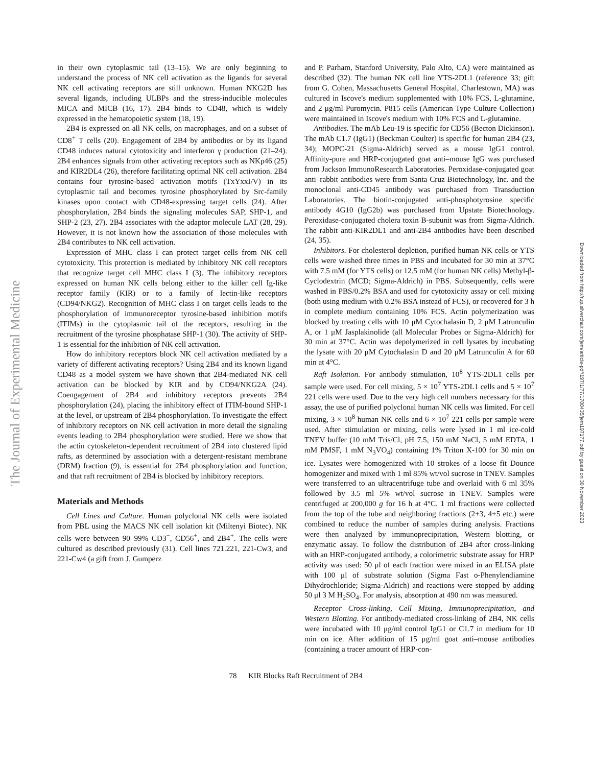The Journal of Experimental Medicine
Downloaded from http://rup.silverchair.com/jem/article-pdf/197/1/77/1708435/jem197177.pdf by guest on 30 November 2023
in their own cytoplasmic tail (13–15). We are only beginning to understand the process of NK cell activation as the ligands for several NK cell activating receptors are still unknown. Human NKG2D has several ligands, including ULBPs and the stress-inducible molecules MICA and MICB (16, 17). 2B4 binds to CD48, which is widely expressed in the hematopoietic system (18, 19).
2B4 is expressed on all NK cells, on macrophages, and on a subset of CD8<sup>+</sup> T cells (20). Engagement of 2B4 by antibodies or by its ligand CD48 induces natural cytotoxicity and interferon γ production (21–24). 2B4 enhances signals from other activating receptors such as NKp46 (25) and KIR2DL4 (26), therefore facilitating optimal NK cell activation. 2B4 contains four tyrosine-based activation motifs (TxYxxI/V) in its cytoplasmic tail and becomes tyrosine phosphorylated by Src-family kinases upon contact with CD48-expressing target cells (24). After phosphorylation, 2B4 binds the signaling molecules SAP, SHP-1, and SHP-2 (23, 27). 2B4 associates with the adaptor molecule LAT (28, 29). However, it is not known how the association of those molecules with 2B4 contributes to NK cell activation.
Expression of MHC class I can protect target cells from NK cell cytotoxicity. This protection is mediated by inhibitory NK cell receptors that recognize target cell MHC class I (3). The inhibitory receptors expressed on human NK cells belong either to the killer cell Ig-like receptor family (KIR) or to a family of lectin-like receptors (CD94/NKG2). Recognition of MHC class I on target cells leads to the phosphorylation of immunoreceptor tyrosine-based inhibition motifs (ITIMs) in the cytoplasmic tail of the receptors, resulting in the recruitment of the tyrosine phosphatase SHP-1 (30). The activity of SHP-1 is essential for the inhibition of NK cell activation.
How do inhibitory receptors block NK cell activation mediated by a variety of different activating receptors? Using 2B4 and its known ligand CD48 as a model system we have shown that 2B4-mediated NK cell activation can be blocked by KIR and by CD94/NKG2A (24). Coengagement of 2B4 and inhibitory receptors prevents 2B4 phosphorylation (24), placing the inhibitory effect of ITIM-bound SHP-1 at the level, or upstream of 2B4 phosphorylation. To investigate the effect of inhibitory receptors on NK cell activation in more detail the signaling events leading to 2B4 phosphorylation were studied. Here we show that the actin cytoskeleton-dependent recruitment of 2B4 into clustered lipid rafts, as determined by association with a detergent-resistant membrane (DRM) fraction (9), is essential for 2B4 phosphorylation and function, and that raft recruitment of 2B4 is blocked by inhibitory receptors.
Materials and Methods
Cell Lines and Culture. Human polyclonal NK cells were isolated from PBL using the MACS NK cell isolation kit (Miltenyi Biotec). NK cells were between 90–99% CD3<sup>−</sup>, CD56<sup>+</sup>, and 2B4<sup>+</sup>. The cells were cultured as described previously (31). Cell lines 721.221, 221-Cw3, and 221-Cw4 (a gift from J. Gumperz
and P. Parham, Stanford University, Palo Alto, CA) were maintained as described (32). The human NK cell line YTS-2DL1 (reference 33; gift from G. Cohen, Massachusetts General Hospital, Charlestown, MA) was cultured in Iscove's medium supplemented with 10% FCS, L-glutamine, and 2 μg/ml Puromycin. P815 cells (American Type Culture Collection) were maintained in Iscove's medium with 10% FCS and L-glutamine.
Antibodies. The mAb Leu-19 is specific for CD56 (Becton Dickinson). The mAb C1.7 (IgG1) (Beckman Coulter) is specific for human 2B4 (23, 34); MOPC-21 (Sigma-Aldrich) served as a mouse IgG1 control. Affinity-pure and HRP-conjugated goat anti–mouse IgG was purchased from Jackson ImmunoResearch Laboratories. Peroxidase-conjugated goat anti–rabbit antibodies were from Santa Cruz Biotechnology, Inc. and the monoclonal anti-CD45 antibody was purchased from Transduction Laboratories. The biotin-conjugated anti-phosphotyrosine specific antibody 4G10 (IgG2b) was purchased from Upstate Biotechnology. Peroxidase-conjugated cholera toxin B-subunit was from Sigma-Aldrich. The rabbit anti-KIR2DL1 and anti-2B4 antibodies have been described (24, 35).
Inhibitors. For cholesterol depletion, purified human NK cells or YTS cells were washed three times in PBS and incubated for 30 min at 37°C with 7.5 mM (for YTS cells) or 12.5 mM (for human NK cells) Methyl-β-Cyclodextrin (MCD; Sigma-Aldrich) in PBS. Subsequently, cells were washed in PBS/0.2% BSA and used for cytotoxicity assay or cell mixing (both using medium with 0.2% BSA instead of FCS), or recovered for 3 h in complete medium containing 10% FCS. Actin polymerization was blocked by treating cells with 10 μM Cytochalasin D, 2 μM Latrunculin A, or 1 μM Jasplakinolide (all Molecular Probes or Sigma-Aldrich) for 30 min at 37°C. Actin was depolymerized in cell lysates by incubating the lysate with 20 μM Cytochalasin D and 20 μM Latrunculin A for 60 min at 4°C.
Raft Isolation. For antibody stimulation, 10<sup>8</sup> YTS-2DL1 cells per sample were used. For cell mixing, 5 × 10<sup>7</sup> YTS-2DL1 cells and 5 × 10<sup>7</sup> 221 cells were used. Due to the very high cell numbers necessary for this assay, the use of purified polyclonal human NK cells was limited. For cell mixing, 3 × 10<sup>8</sup> human NK cells and 6 × 10<sup>7</sup> 221 cells per sample were used. After stimulation or mixing, cells were lysed in 1 ml ice-cold TNEV buffer (10 mM Tris/Cl, pH 7.5, 150 mM NaCl, 5 mM EDTA, 1 mM PMSF, 1 mM N<sub>3</sub>VO<sub>4</sub>) containing 1% Triton X-100 for 30 min on ice. Lysates were homogenized with 10 strokes of a loose fit Dounce homogenizer and mixed with 1 ml 85% wt/vol sucrose in TNEV. Samples were transferred to an ultracentrifuge tube and overlaid with 6 ml 35% followed by 3.5 ml 5% wt/vol sucrose in TNEV. Samples were centrifuged at 200,000 g for 16 h at 4°C. 1 ml fractions were collected from the top of the tube and neighboring fractions (2+3, 4+5 etc.) were combined to reduce the number of samples during analysis. Fractions were then analyzed by immunoprecipitation, Western blotting, or enzymatic assay. To follow the distribution of 2B4 after cross-linking with an HRP-conjugated antibody, a colorimetric substrate assay for HRP activity was used: 50 μl of each fraction were mixed in an ELISA plate with 100 μl of substrate solution (Sigma Fast o-Phenylendiamine Dihydrochloride; Sigma-Aldrich) and reactions were stopped by adding 50 μl 3 M H<sub>2</sub>SO<sub>4</sub>. For analysis, absorption at 490 nm was measured.
Receptor Cross-linking, Cell Mixing, Immunoprecipitation, and Western Blotting. For antibody-mediated cross-linking of 2B4, NK cells were incubated with 10 μg/ml control IgG1 or C1.7 in medium for 10 min on ice. After addition of 15 μg/ml goat anti–mouse antibodies (containing a tracer amount of HRP-con-
78 KIR Blocks Raft Recruitment of 2B4